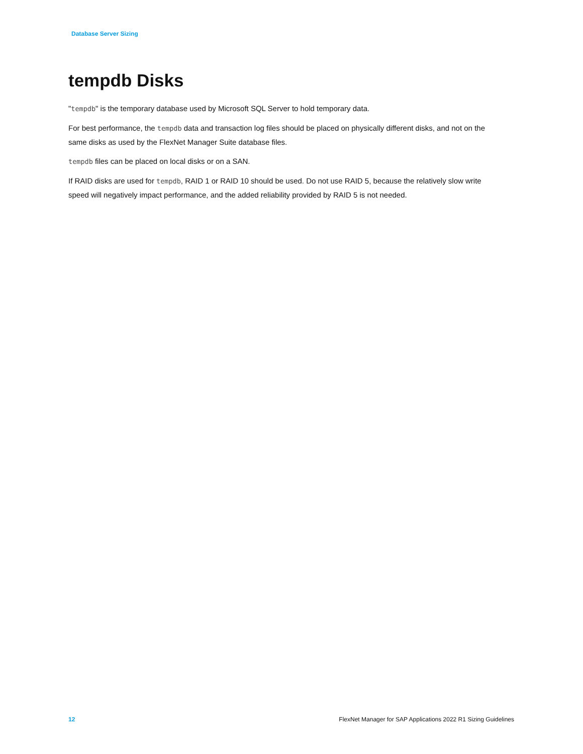Database Server Sizing
tempdb Disks
"tempdb" is the temporary database used by Microsoft SQL Server to hold temporary data.
For best performance, the tempdb data and transaction log files should be placed on physically different disks, and not on the same disks as used by the FlexNet Manager Suite database files.
tempdb files can be placed on local disks or on a SAN.
If RAID disks are used for tempdb, RAID 1 or RAID 10 should be used. Do not use RAID 5, because the relatively slow write speed will negatively impact performance, and the added reliability provided by RAID 5 is not needed.
12 FlexNet Manager for SAP Applications 2022 R1 Sizing Guidelines